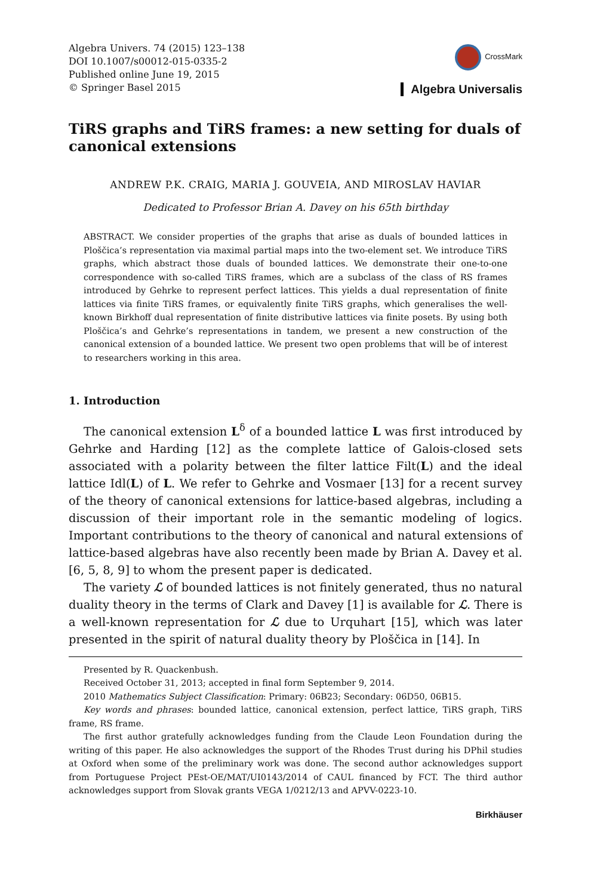Algebra Univers. 74 (2015) 123–138
DOI 10.1007/s00012-015-0335-2
Published online June 19, 2015
© Springer Basel 2015
CrossMark
Algebra Universalis
TiRS graphs and TiRS frames: a new setting for duals of canonical extensions
ANDREW P.K. CRAIG, MARIA J. GOUVEIA, AND MIROSLAV HAVIAR
Dedicated to Professor Brian A. Davey on his 65th birthday
ABSTRACT. We consider properties of the graphs that arise as duals of bounded lattices in Ploščica’s representation via maximal partial maps into the two-element set. We introduce TiRS graphs, which abstract those duals of bounded lattices. We demonstrate their one-to-one correspondence with so-called TiRS frames, which are a subclass of the class of RS frames introduced by Gehrke to represent perfect lattices. This yields a dual representation of finite lattices via finite TiRS frames, or equivalently finite TiRS graphs, which generalises the well-known Birkhoff dual representation of finite distributive lattices via finite posets. By using both Ploščica’s and Gehrke’s representations in tandem, we present a new construction of the canonical extension of a bounded lattice. We present two open problems that will be of interest to researchers working in this area.
1. Introduction
The canonical extension L<sup>δ</sup> of a bounded lattice L was first introduced by Gehrke and Harding [12] as the complete lattice of Galois-closed sets associated with a polarity between the filter lattice Filt(L) and the ideal lattice Idl(L) of L. We refer to Gehrke and Vosmaer [13] for a recent survey of the theory of canonical extensions for lattice-based algebras, including a discussion of their important role in the semantic modeling of logics. Important contributions to the theory of canonical and natural extensions of lattice-based algebras have also recently been made by Brian A. Davey et al. [6, 5, 8, 9] to whom the present paper is dedicated.
The variety ℒ of bounded lattices is not finitely generated, thus no natural duality theory in the terms of Clark and Davey [1] is available for ℒ. There is a well-known representation for ℒ due to Urquhart [15], which was later presented in the spirit of natural duality theory by Ploščica in [14]. In
Presented by R. Quackenbush.
Received October 31, 2013; accepted in final form September 9, 2014.
2010 Mathematics Subject Classification: Primary: 06B23; Secondary: 06D50, 06B15.
Key words and phrases: bounded lattice, canonical extension, perfect lattice, TiRS graph, TiRS frame, RS frame.
The first author gratefully acknowledges funding from the Claude Leon Foundation during the writing of this paper. He also acknowledges the support of the Rhodes Trust during his DPhil studies at Oxford when some of the preliminary work was done. The second author acknowledges support from Portuguese Project PEst-OE/MAT/UI0143/2014 of CAUL financed by FCT. The third author acknowledges support from Slovak grants VEGA 1/0212/13 and APVV-0223-10.
Birkhäuser